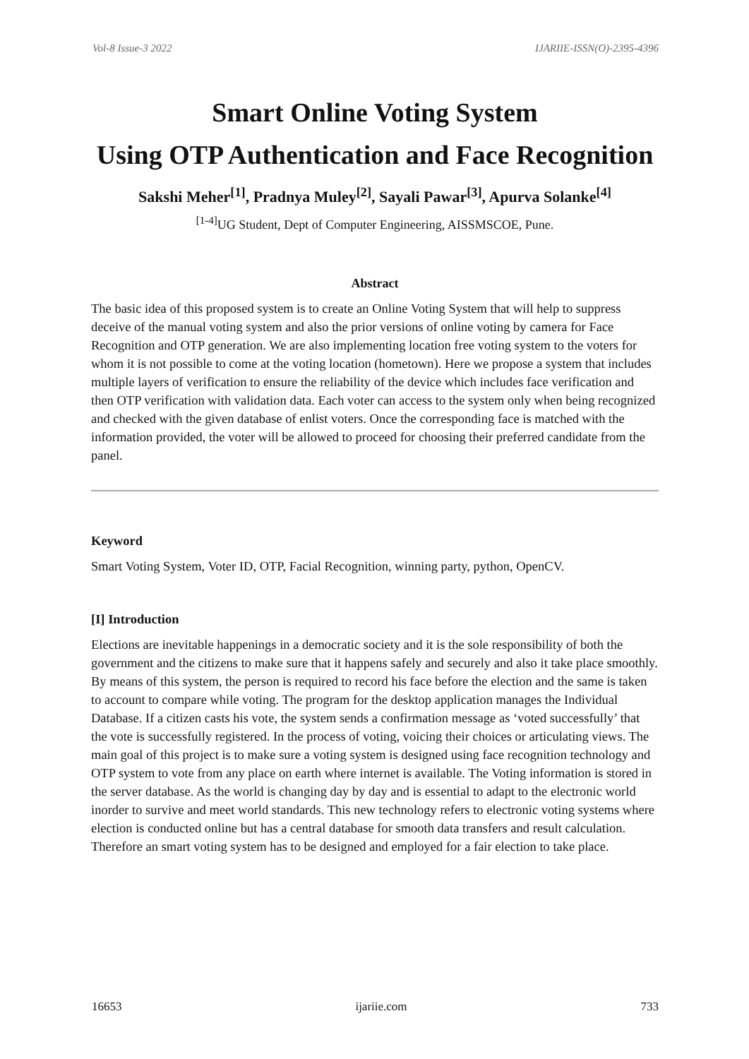Vol-8 Issue-3 2022 IJARIIE-ISSN(O)-2395-4396
Smart Online Voting System
Using OTP Authentication and Face Recognition
Sakshi Meher<sup>[1]</sup>, Pradnya Muley<sup>[2]</sup>, Sayali Pawar<sup>[3]</sup>, Apurva Solanke<sup>[4]</sup>
<sup>[1-4]</sup>UG Student, Dept of Computer Engineering, AISSMSCOE, Pune.
Abstract
The basic idea of this proposed system is to create an Online Voting System that will help to suppress deceive of the manual voting system and also the prior versions of online voting by camera for Face Recognition and OTP generation. We are also implementing location free voting system to the voters for whom it is not possible to come at the voting location (hometown). Here we propose a system that includes multiple layers of verification to ensure the reliability of the device which includes face verification and then OTP verification with validation data. Each voter can access to the system only when being recognized and checked with the given database of enlist voters. Once the corresponding face is matched with the information provided, the voter will be allowed to proceed for choosing their preferred candidate from the panel.
Keyword
Smart Voting System, Voter ID, OTP, Facial Recognition, winning party, python, OpenCV.
[I] Introduction
Elections are inevitable happenings in a democratic society and it is the sole responsibility of both the government and the citizens to make sure that it happens safely and securely and also it take place smoothly. By means of this system, the person is required to record his face before the election and the same is taken to account to compare while voting. The program for the desktop application manages the Individual Database. If a citizen casts his vote, the system sends a confirmation message as ‘voted successfully’ that the vote is successfully registered. In the process of voting, voicing their choices or articulating views. The main goal of this project is to make sure a voting system is designed using face recognition technology and OTP system to vote from any place on earth where internet is available. The Voting information is stored in the server database. As the world is changing day by day and is essential to adapt to the electronic world inorder to survive and meet world standards. This new technology refers to electronic voting systems where election is conducted online but has a central database for smooth data transfers and result calculation. Therefore an smart voting system has to be designed and employed for a fair election to take place.
16653 ijariie.com 733